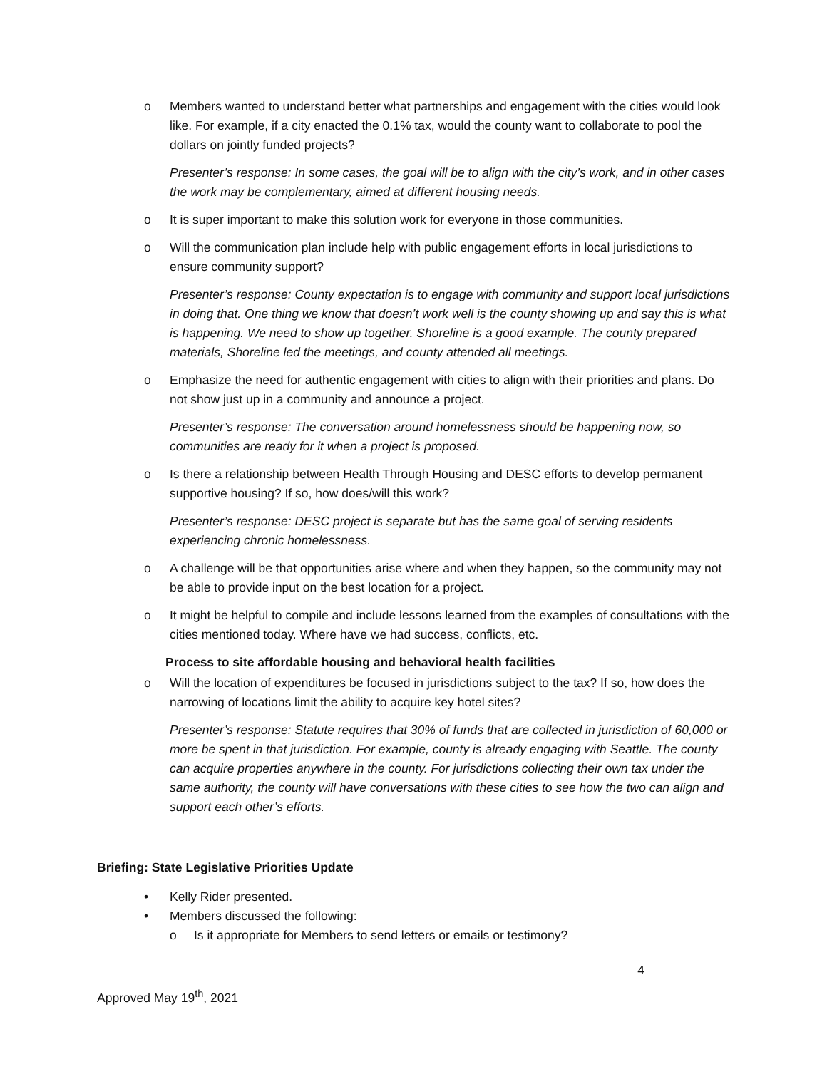o Members wanted to understand better what partnerships and engagement with the cities would look like. For example, if a city enacted the 0.1% tax, would the county want to collaborate to pool the dollars on jointly funded projects?
Presenter’s response: In some cases, the goal will be to align with the city’s work, and in other cases the work may be complementary, aimed at different housing needs.
o It is super important to make this solution work for everyone in those communities.
o Will the communication plan include help with public engagement efforts in local jurisdictions to ensure community support?
Presenter’s response: County expectation is to engage with community and support local jurisdictions in doing that. One thing we know that doesn’t work well is the county showing up and say this is what is happening. We need to show up together. Shoreline is a good example. The county prepared materials, Shoreline led the meetings, and county attended all meetings.
o Emphasize the need for authentic engagement with cities to align with their priorities and plans. Do not show just up in a community and announce a project.
Presenter’s response: The conversation around homelessness should be happening now, so communities are ready for it when a project is proposed.
o Is there a relationship between Health Through Housing and DESC efforts to develop permanent supportive housing? If so, how does/will this work?
Presenter’s response: DESC project is separate but has the same goal of serving residents experiencing chronic homelessness.
o A challenge will be that opportunities arise where and when they happen, so the community may not be able to provide input on the best location for a project.
o It might be helpful to compile and include lessons learned from the examples of consultations with the cities mentioned today. Where have we had success, conflicts, etc.
Process to site affordable housing and behavioral health facilities
o Will the location of expenditures be focused in jurisdictions subject to the tax? If so, how does the narrowing of locations limit the ability to acquire key hotel sites?
Presenter’s response: Statute requires that 30% of funds that are collected in jurisdiction of 60,000 or more be spent in that jurisdiction. For example, county is already engaging with Seattle. The county can acquire properties anywhere in the county. For jurisdictions collecting their own tax under the same authority, the county will have conversations with these cities to see how the two can align and support each other’s efforts.
Briefing: State Legislative Priorities Update
• Kelly Rider presented.
• Members discussed the following:
o Is it appropriate for Members to send letters or emails or testimony?
4
Approved May 19<sup>th</sup>, 2021